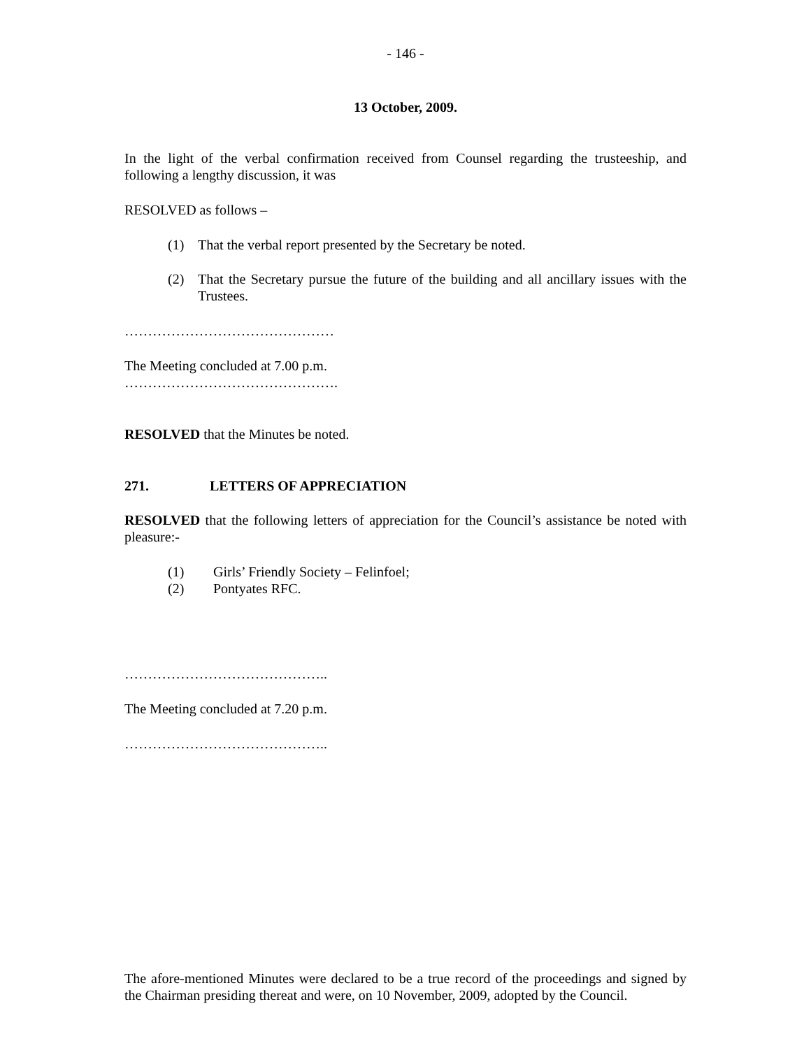- 146 -
13 October, 2009.
In the light of the verbal confirmation received from Counsel regarding the trusteeship, and following a lengthy discussion, it was
RESOLVED as follows –
(1) That the verbal report presented by the Secretary be noted.
(2) That the Secretary pursue the future of the building and all ancillary issues with the Trustees.
………………………………………
The Meeting concluded at 7.00 p.m.
……………………………………….
RESOLVED that the Minutes be noted.
271. LETTERS OF APPRECIATION
RESOLVED that the following letters of appreciation for the Council’s assistance be noted with pleasure:-
(1) Girls’ Friendly Society – Felinfoel;
(2) Pontyates RFC.
……………………………………..
The Meeting concluded at 7.20 p.m.
……………………………………..
The afore-mentioned Minutes were declared to be a true record of the proceedings and signed by the Chairman presiding thereat and were, on 10 November, 2009, adopted by the Council.